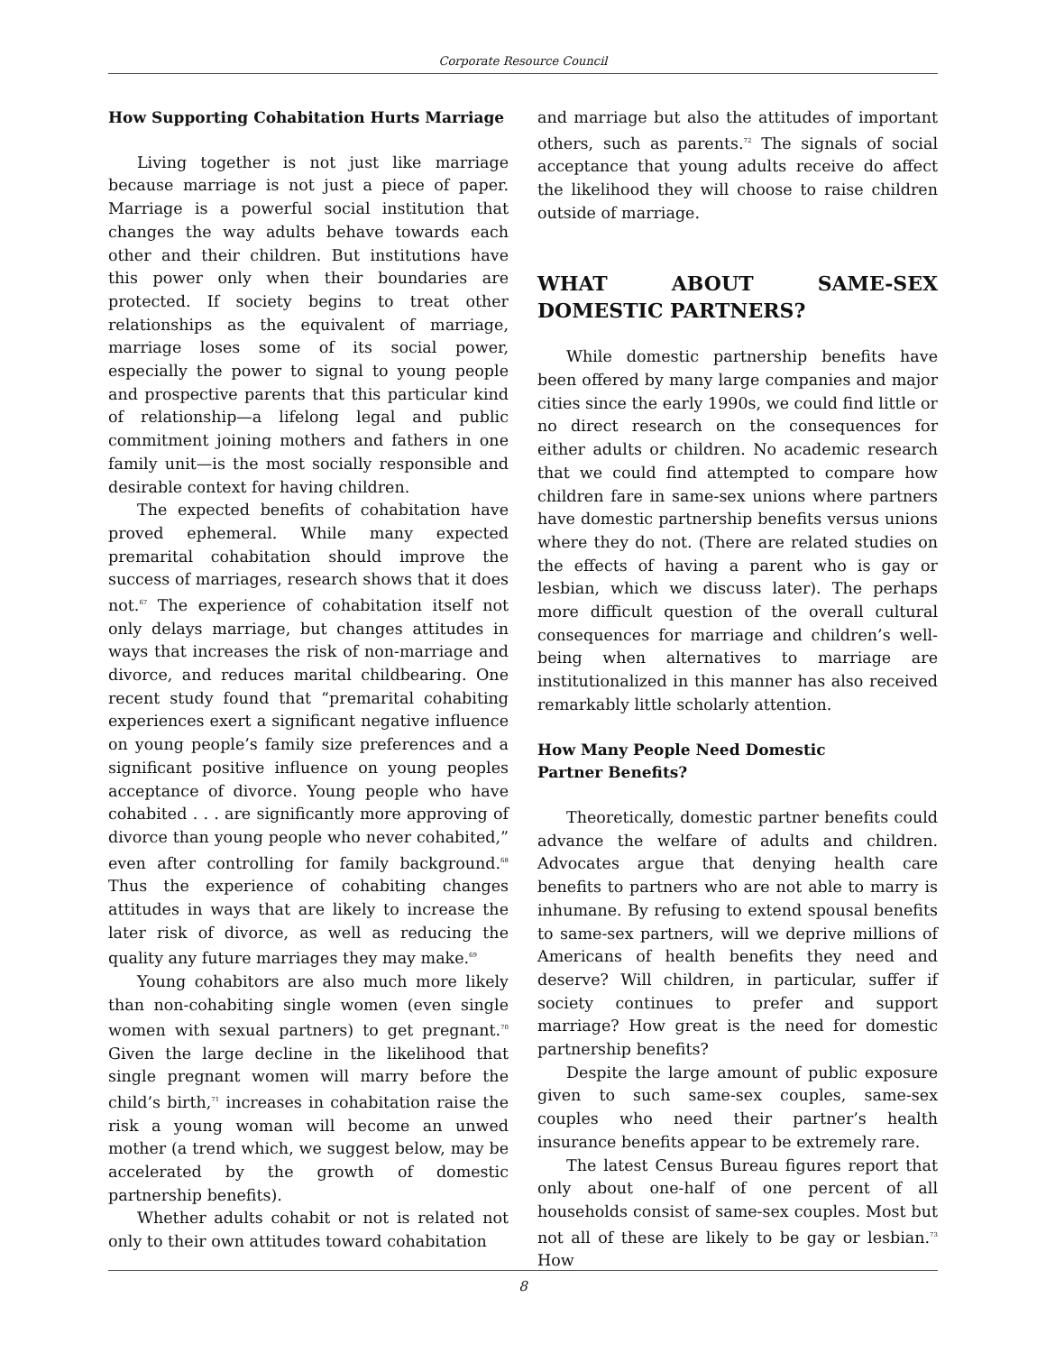Corporate Resource Council
How Supporting Cohabitation Hurts Marriage
Living together is not just like marriage because marriage is not just a piece of paper. Marriage is a powerful social institution that changes the way adults behave towards each other and their children. But institutions have this power only when their boundaries are protected. If society begins to treat other relationships as the equivalent of marriage, marriage loses some of its social power, especially the power to signal to young people and prospective parents that this particular kind of relationship—a lifelong legal and public commitment joining mothers and fathers in one family unit—is the most socially responsible and desirable context for having children.
The expected benefits of cohabitation have proved ephemeral. While many expected premarital cohabitation should improve the success of marriages, research shows that it does not.<sup>67</sup> The experience of cohabitation itself not only delays marriage, but changes attitudes in ways that increases the risk of non-marriage and divorce, and reduces marital childbearing. One recent study found that “premarital cohabiting experiences exert a significant negative influence on young people’s family size preferences and a significant positive influence on young peoples acceptance of divorce. Young people who have cohabited . . . are significantly more approving of divorce than young people who never cohabited,” even after controlling for family background.<sup>68</sup> Thus the experience of cohabiting changes attitudes in ways that are likely to increase the later risk of divorce, as well as reducing the quality any future marriages they may make.<sup>69</sup>
Young cohabitors are also much more likely than non-cohabiting single women (even single women with sexual partners) to get pregnant.<sup>70</sup> Given the large decline in the likelihood that single pregnant women will marry before the child’s birth,<sup>71</sup> increases in cohabitation raise the risk a young woman will become an unwed mother (a trend which, we suggest below, may be accelerated by the growth of domestic partnership benefits).
Whether adults cohabit or not is related not only to their own attitudes toward cohabitation
and marriage but also the attitudes of important others, such as parents.<sup>72</sup> The signals of social acceptance that young adults receive do affect the likelihood they will choose to raise children outside of marriage.
WHAT ABOUT SAME-SEX DOMESTIC PARTNERS?
While domestic partnership benefits have been offered by many large companies and major cities since the early 1990s, we could find little or no direct research on the consequences for either adults or children. No academic research that we could find attempted to compare how children fare in same-sex unions where partners have domestic partnership benefits versus unions where they do not. (There are related studies on the effects of having a parent who is gay or lesbian, which we discuss later). The perhaps more difficult question of the overall cultural consequences for marriage and children’s well-being when alternatives to marriage are institutionalized in this manner has also received remarkably little scholarly attention.
How Many People Need Domestic
Partner Benefits?
Theoretically, domestic partner benefits could advance the welfare of adults and children. Advocates argue that denying health care benefits to partners who are not able to marry is inhumane. By refusing to extend spousal benefits to same-sex partners, will we deprive millions of Americans of health benefits they need and deserve? Will children, in particular, suffer if society continues to prefer and support marriage? How great is the need for domestic partnership benefits?
Despite the large amount of public exposure given to such same-sex couples, same-sex couples who need their partner’s health insurance benefits appear to be extremely rare.
The latest Census Bureau figures report that only about one-half of one percent of all households consist of same-sex couples. Most but not all of these are likely to be gay or lesbian.<sup>73</sup> How
8